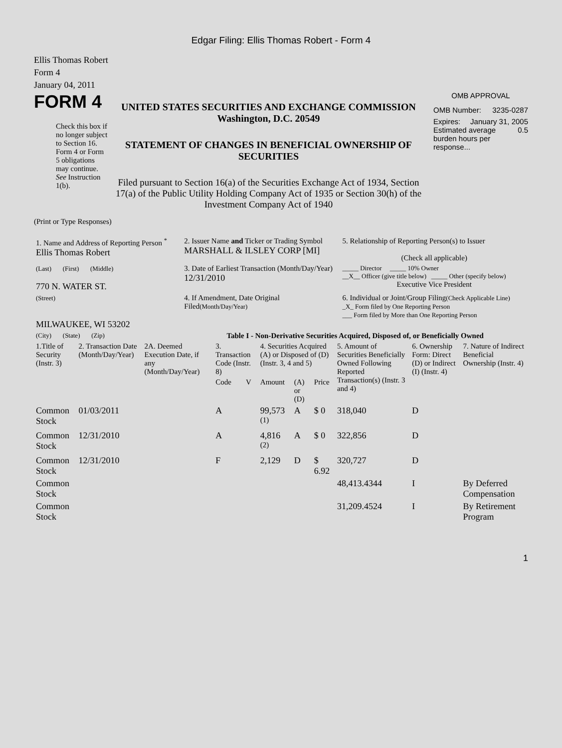Edgar Filing: Ellis Thomas Robert - Form 4
Ellis Thomas Robert
Form 4
January 04, 2011
FORM 4
Check this box if no longer subject to Section 16. Form 4 or Form 5 obligations may continue. See Instruction 1(b).
UNITED STATES SECURITIES AND EXCHANGE COMMISSION
Washington, D.C. 20549
STATEMENT OF CHANGES IN BENEFICIAL OWNERSHIP OF SECURITIES
Filed pursuant to Section 16(a) of the Securities Exchange Act of 1934, Section 17(a) of the Public Utility Holding Company Act of 1935 or Section 30(h) of the Investment Company Act of 1940
OMB APPROVAL
OMB Number: 3235-0287
Expires: January 31, 2005
Estimated average burden hours per response... 0.5
(Print or Type Responses)
| 1. Name and Address of Reporting Person <sup>*</sup> Ellis Thomas Robert | 2. Issuer Name and Ticker or Trading Symbol MARSHALL & ILSLEY CORP [MI] | 5. Relationship of Reporting Person(s) to Issuer (Check all applicable) |
| (Last) (First) (Middle) 770 N. WATER ST. | 3. Date of Earliest Transaction (Month/Day/Year) 12/31/2010 | _____ Director _____ 10% Owner __X__ Officer (give title below) _____ Other (specify below) Executive Vice President |
| (Street) MILWAUKEE, WI 53202 | 4. If Amendment, Date Original Filed (Month/Day/Year) | 6. Individual or Joint/Group Filing (Check Applicable Line) _X_ Form filed by One Reporting Person ___ Form filed by More than One Reporting Person |
| (City) (State) (Zip) | Table I - Non-Derivative Securities Acquired, Disposed of, or Beneficially Owned | |
| 1.Title of Security (Instr. 3) | 2. Transaction Date (Month/Day/Year) | 2A. Deemed Execution Date, if any (Month/Day/Year) | 3. Transaction Code (Instr. 8) | | 4. Securities Acquired (A) or Disposed of (D) (Instr. 3, 4 and 5) | | | 5. Amount of Securities Beneficially Owned Following Reported Transaction(s) (Instr. 3 and 4) | 6. Ownership Form: Direct (D) or Indirect (I) (Instr. 4) | 7. Nature of Indirect Beneficial Ownership (Instr. 4) |
| --- | --- | --- | --- | --- | --- | --- | --- | --- | --- | --- |
| | | | Code | V | Amount | (A) or (D) | Price | | | |
| Common Stock | 01/03/2011 | | A | | 99,573 <sup>(1)</sup> | A | $ 0 | 318,040 | D | |
| Common Stock | 12/31/2010 | | A | | 4,816 <sup>(2)</sup> | A | $ 0 | 322,856 | D | |
| Common Stock | 12/31/2010 | | F | | 2,129 | D | $ 6.92 | 320,727 | D | |
| Common Stock | | | | | | | | 48,413.4344 | I | By Deferred Compensation |
| Common Stock | | | | | | | | 31,209.4524 | I | By Retirement Program |
1